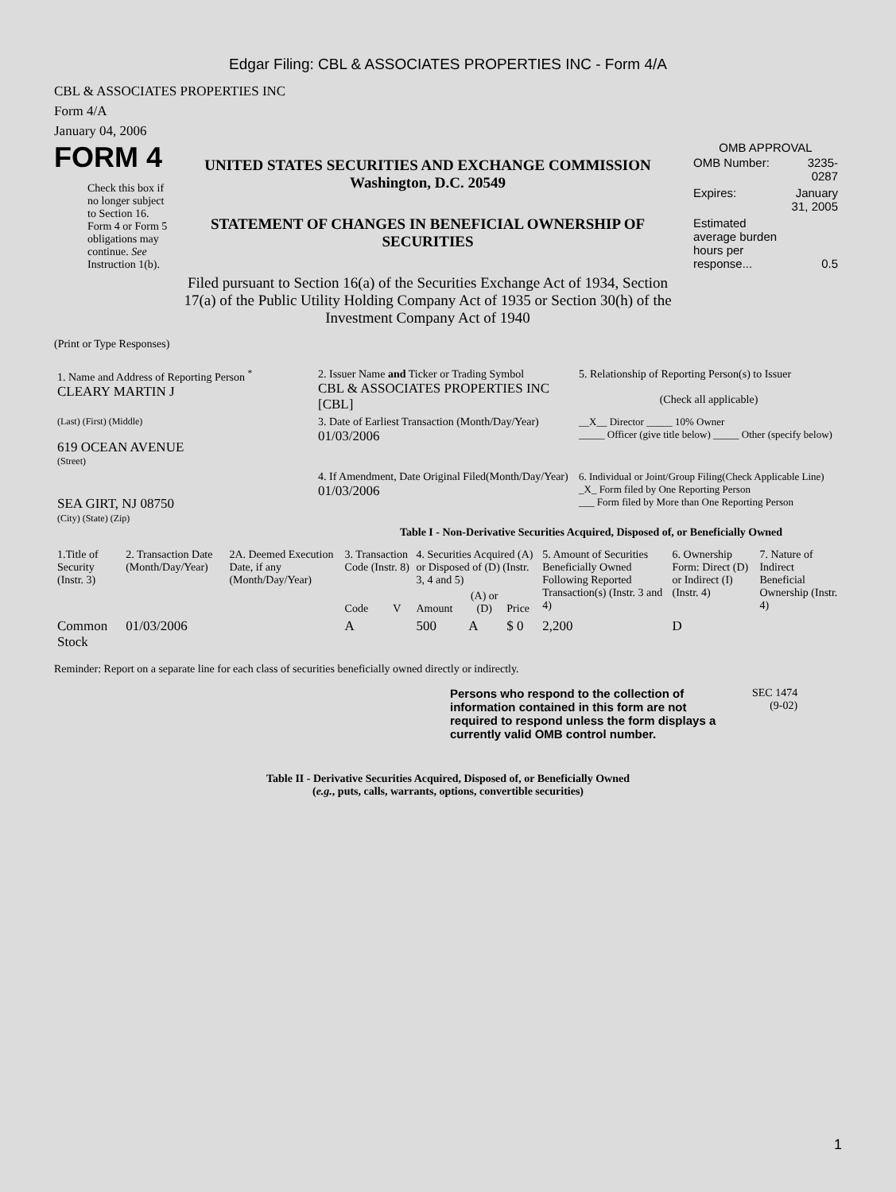Edgar Filing: CBL & ASSOCIATES PROPERTIES INC - Form 4/A
CBL & ASSOCIATES PROPERTIES INC
Form 4/A
January 04, 2006
FORM 4
Check this box if no longer subject to Section 16. Form 4 or Form 5 obligations may continue. See Instruction 1(b).
UNITED STATES SECURITIES AND EXCHANGE COMMISSION
Washington, D.C. 20549
STATEMENT OF CHANGES IN BENEFICIAL OWNERSHIP OF SECURITIES
Filed pursuant to Section 16(a) of the Securities Exchange Act of 1934, Section 17(a) of the Public Utility Holding Company Act of 1935 or Section 30(h) of the Investment Company Act of 1940
OMB APPROVAL
| OMB Number: | 3235-0287 |
| Expires: | January 31, 2005 |
| Estimated average burden hours per response... | 0.5 |
(Print or Type Responses)
| 1. Name and Address of Reporting Person <sup>*</sup> CLEARY MARTIN J | 2. Issuer Name and Ticker or Trading Symbol CBL & ASSOCIATES PROPERTIES INC [CBL] | 5. Relationship of Reporting Person(s) to Issuer (Check all applicable) |
| (Last) (First) (Middle) 619 OCEAN AVENUE (Street) | 3. Date of Earliest Transaction (Month/Day/Year) 01/03/2006 | __X__ Director _____ 10% Owner _____ Officer (give title below) _____ Other (specify below) |
| SEA GIRT, NJ 08750 (City) (State) (Zip) | 4. If Amendment, Date Original Filed(Month/Day/Year) 01/03/2006 | 6. Individual or Joint/Group Filing(Check Applicable Line) _X_ Form filed by One Reporting Person ___ Form filed by More than One Reporting Person |
Table I - Non-Derivative Securities Acquired, Disposed of, or Beneficially Owned
| 1.Title of Security (Instr. 3) | 2. Transaction Date (Month/Day/Year) | 2A. Deemed Execution Date, if any (Month/Day/Year) | 3. Transaction Code (Instr. 8) | | 4. Securities Acquired (A) or Disposed of (D) (Instr. 3, 4 and 5) | | | 5. Amount of Securities Beneficially Owned Following Reported Transaction(s) (Instr. 3 and 4) | 6. Ownership Form: Direct (D) or Indirect (I) (Instr. 4) | 7. Nature of Indirect Beneficial Ownership (Instr. 4) |
| --- | --- | --- | --- | --- | --- | --- | --- | --- | --- | --- |
| | | | Code | V | Amount | (A) or (D) | Price | | | |
| Common Stock | 01/03/2006 | | A | | 500 | A | $ 0 | 2,200 | D | |
Reminder: Report on a separate line for each class of securities beneficially owned directly or indirectly.
Persons who respond to the collection of information contained in this form are not required to respond unless the form displays a currently valid OMB control number.
SEC 1474
(9-02)
Table II - Derivative Securities Acquired, Disposed of, or Beneficially Owned
(e.g., puts, calls, warrants, options, convertible securities)
1